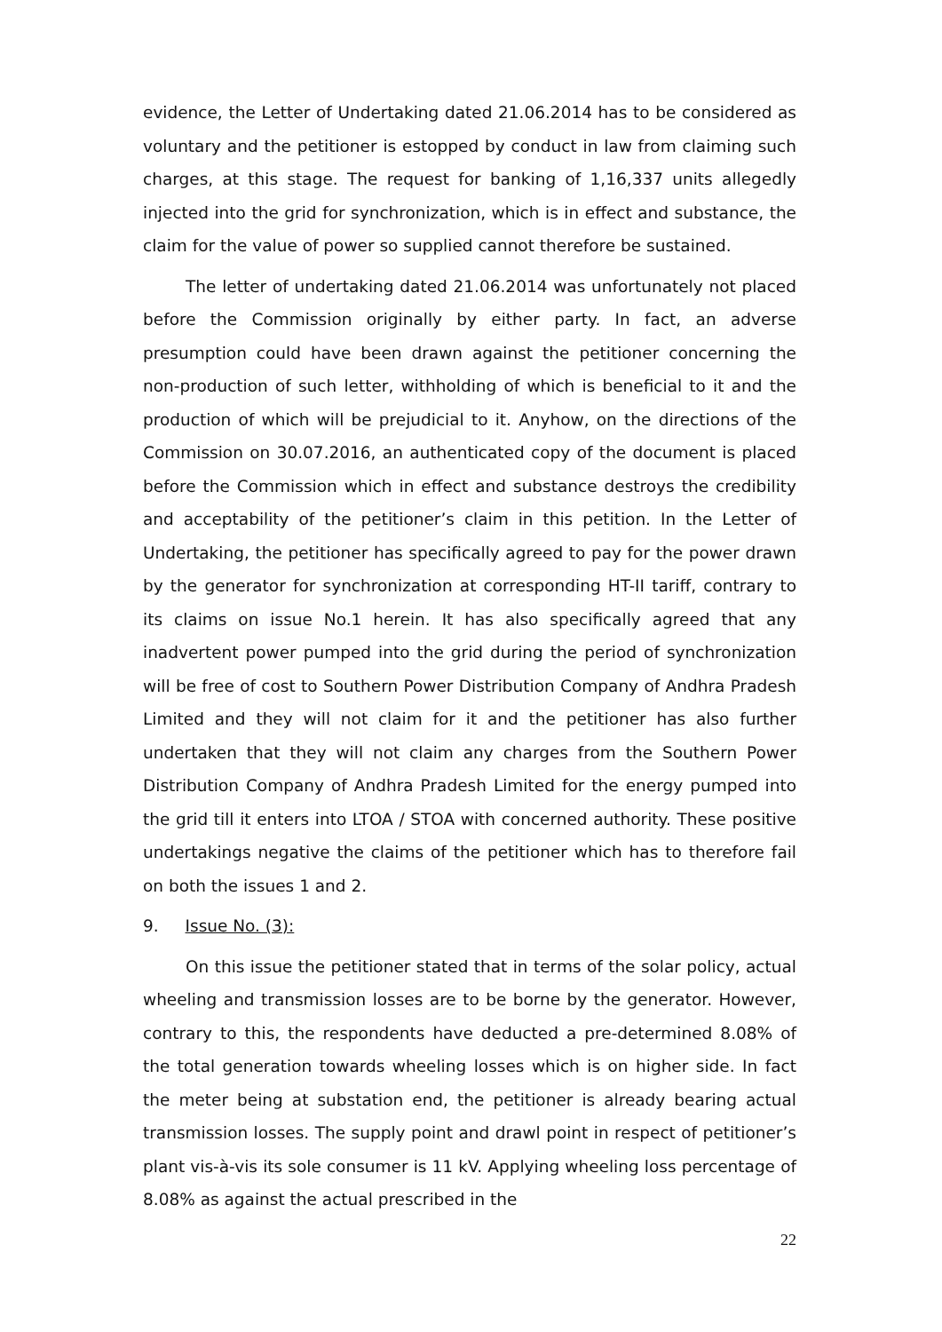evidence, the Letter of Undertaking dated 21.06.2014 has to be considered as voluntary and the petitioner is estopped by conduct in law from claiming such charges, at this stage. The request for banking of 1,16,337 units allegedly injected into the grid for synchronization, which is in effect and substance, the claim for the value of power so supplied cannot therefore be sustained.
The letter of undertaking dated 21.06.2014 was unfortunately not placed before the Commission originally by either party. In fact, an adverse presumption could have been drawn against the petitioner concerning the non-production of such letter, withholding of which is beneficial to it and the production of which will be prejudicial to it. Anyhow, on the directions of the Commission on 30.07.2016, an authenticated copy of the document is placed before the Commission which in effect and substance destroys the credibility and acceptability of the petitioner’s claim in this petition. In the Letter of Undertaking, the petitioner has specifically agreed to pay for the power drawn by the generator for synchronization at corresponding HT-II tariff, contrary to its claims on issue No.1 herein. It has also specifically agreed that any inadvertent power pumped into the grid during the period of synchronization will be free of cost to Southern Power Distribution Company of Andhra Pradesh Limited and they will not claim for it and the petitioner has also further undertaken that they will not claim any charges from the Southern Power Distribution Company of Andhra Pradesh Limited for the energy pumped into the grid till it enters into LTOA / STOA with concerned authority. These positive undertakings negative the claims of the petitioner which has to therefore fail on both the issues 1 and 2.
9. Issue No. (3):
On this issue the petitioner stated that in terms of the solar policy, actual wheeling and transmission losses are to be borne by the generator. However, contrary to this, the respondents have deducted a pre-determined 8.08% of the total generation towards wheeling losses which is on higher side. In fact the meter being at substation end, the petitioner is already bearing actual transmission losses. The supply point and drawl point in respect of petitioner’s plant vis-à-vis its sole consumer is 11 kV. Applying wheeling loss percentage of 8.08% as against the actual prescribed in the
22